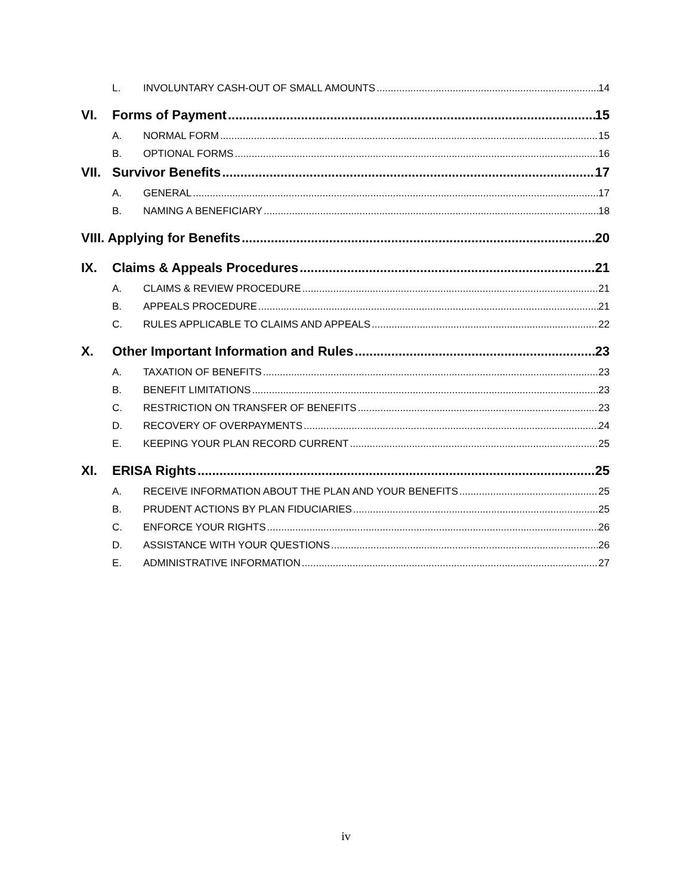L. INVOLUNTARY CASH-OUT OF SMALL AMOUNTS 14
VI. Forms of Payment 15
A. NORMAL FORM 15
B. OPTIONAL FORMS 16
VII. Survivor Benefits 17
A. GENERAL 17
B. NAMING A BENEFICIARY 18
VIII. Applying for Benefits 20
IX. Claims & Appeals Procedures 21
A. CLAIMS & REVIEW PROCEDURE 21
B. APPEALS PROCEDURE 21
C. RULES APPLICABLE TO CLAIMS AND APPEALS 22
X. Other Important Information and Rules 23
A. TAXATION OF BENEFITS 23
B. BENEFIT LIMITATIONS 23
C. RESTRICTION ON TRANSFER OF BENEFITS 23
D. RECOVERY OF OVERPAYMENTS 24
E. KEEPING YOUR PLAN RECORD CURRENT 25
XI. ERISA Rights 25
A. RECEIVE INFORMATION ABOUT THE PLAN AND YOUR BENEFITS 25
B. PRUDENT ACTIONS BY PLAN FIDUCIARIES 25
C. ENFORCE YOUR RIGHTS 26
D. ASSISTANCE WITH YOUR QUESTIONS 26
E. ADMINISTRATIVE INFORMATION 27
iv